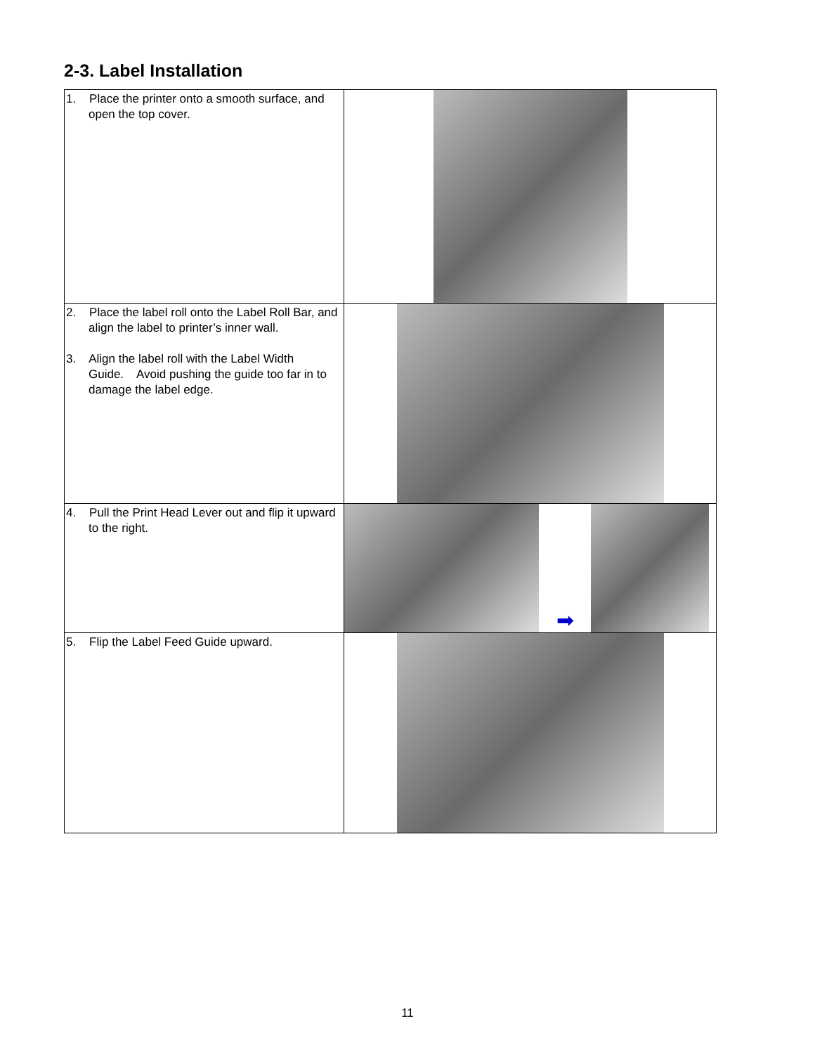2-3. Label Installation
| 1. Place the printer onto a smooth surface, and open the top cover. | |
| 2. Place the label roll onto the Label Roll Bar, and align the label to printer’s inner wall. 3. Align the label roll with the Label Width Guide. Avoid pushing the guide too far in to damage the label edge. | |
| 4. Pull the Print Head Lever out and flip it upward to the right. | ➡ |
| 5. Flip the Label Feed Guide upward. | |
11